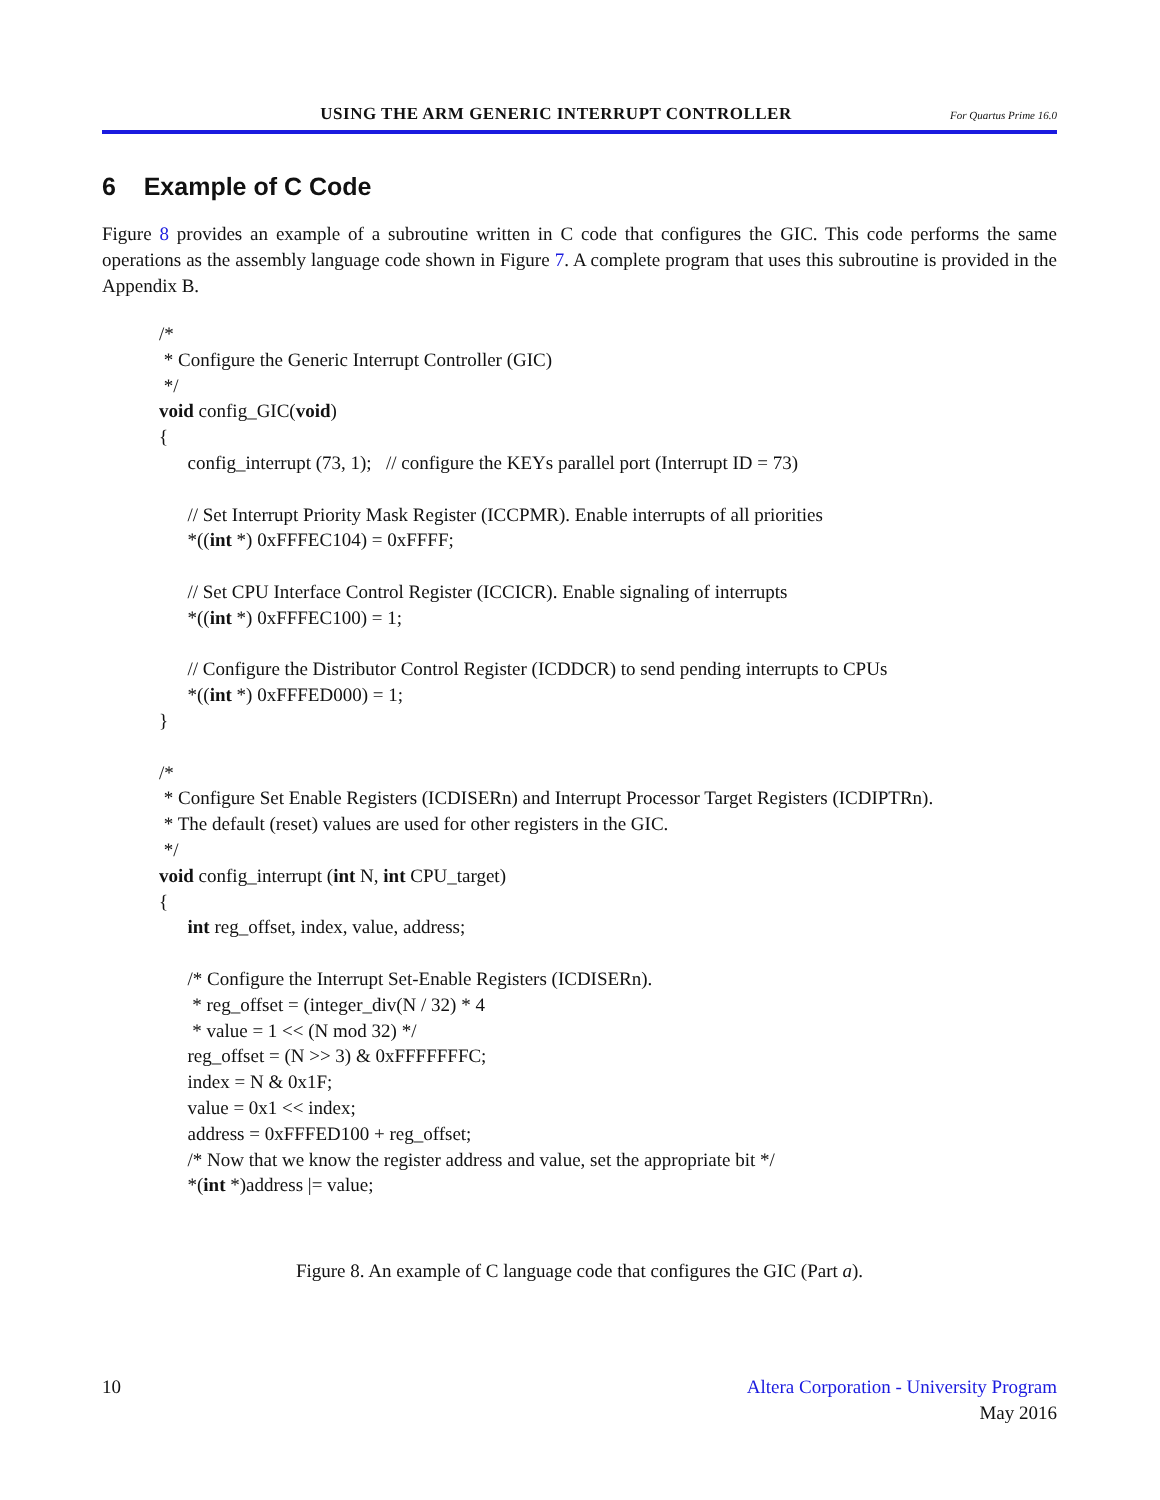USING THE ARM GENERIC INTERRUPT CONTROLLER For Quartus Prime 16.0
6 Example of C Code
Figure 8 provides an example of a subroutine written in C code that configures the GIC. This code performs the same operations as the assembly language code shown in Figure 7. A complete program that uses this subroutine is provided in the Appendix B.
/*
 * Configure the Generic Interrupt Controller (GIC)
 */
void config_GIC(void)
{
      config_interrupt (73, 1);   // configure the KEYs parallel port (Interrupt ID = 73)

      // Set Interrupt Priority Mask Register (ICCPMR). Enable interrupts of all priorities
      *((int *) 0xFFFEC104) = 0xFFFF;

      // Set CPU Interface Control Register (ICCICR). Enable signaling of interrupts
      *((int *) 0xFFFEC100) = 1;

      // Configure the Distributor Control Register (ICDDCR) to send pending interrupts to CPUs
      *((int *) 0xFFFED000) = 1;
}

/*
 * Configure Set Enable Registers (ICDISERn) and Interrupt Processor Target Registers (ICDIPTRn).
 * The default (reset) values are used for other registers in the GIC.
 */
void config_interrupt (int N, int CPU_target)
{
      int reg_offset, index, value, address;

      /* Configure the Interrupt Set-Enable Registers (ICDISERn).
       * reg_offset = (integer_div(N / 32) * 4
       * value = 1 << (N mod 32) */
      reg_offset = (N >> 3) & 0xFFFFFFFC;
      index = N & 0x1F;
      value = 0x1 << index;
      address = 0xFFFED100 + reg_offset;
      /* Now that we know the register address and value, set the appropriate bit */
      *(int *)address |= value;
Figure 8. An example of C language code that configures the GIC (Part a).
10 Altera Corporation - University Program
May 2016